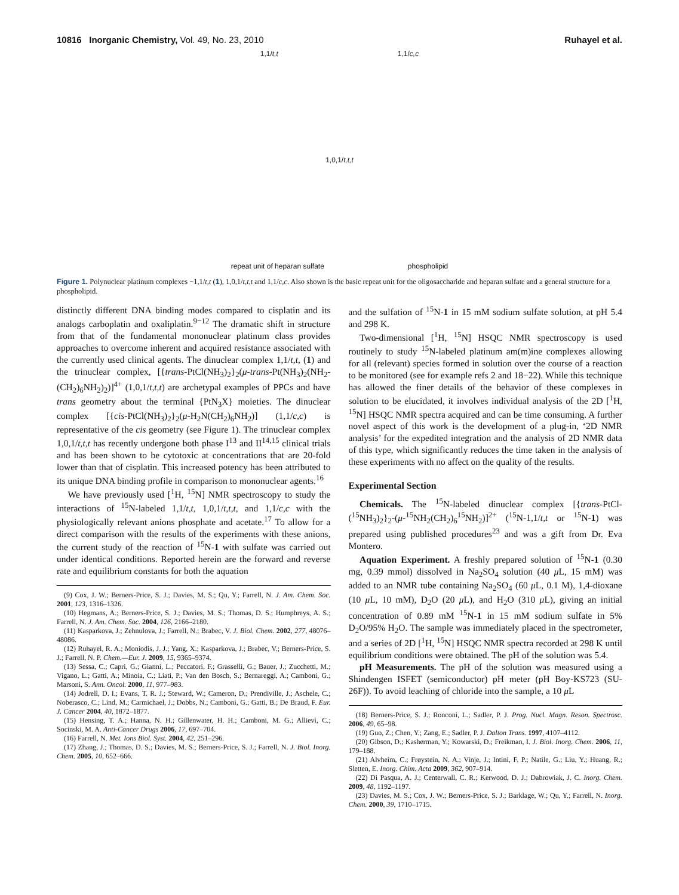10816 Inorganic Chemistry, Vol. 49, No. 23, 2010 Ruhayel et al.
1,1/t,t 1,1/c,c
1,0,1/t,t,t
repeat unit of heparan sulfate phospholipid
Figure 1. Polynuclear platinum complexes −1,1/t,t (1), 1,0,1/t,t,t and 1,1/c,c. Also shown is the basic repeat unit for the oligosaccharide and heparan sulfate and a general structure for a phospholipid.
distinctly different DNA binding modes compared to cisplatin and its analogs carboplatin and oxaliplatin.<sup>9−12</sup> The dramatic shift in structure from that of the fundamental mononuclear platinum class provides approaches to overcome inherent and acquired resistance associated with the currently used clinical agents. The dinuclear complex 1,1/t,t, (1) and the trinuclear complex, [{trans-PtCl(NH<sub>3</sub>)<sub>2</sub>}<sub>2</sub>(μ-trans-Pt(NH<sub>3</sub>)<sub>2</sub>(NH<sub>2</sub>-(CH<sub>2</sub>)<sub>6</sub>NH<sub>2</sub>)<sub>2</sub>)]<sup>4+</sup> (1,0,1/t,t,t) are archetypal examples of PPCs and have trans geometry about the terminal {PtN<sub>3</sub>X} moieties. The dinuclear complex [{cis-PtCl(NH<sub>3</sub>)<sub>2</sub>}<sub>2</sub>(μ-H<sub>2</sub>N(CH<sub>2</sub>)<sub>6</sub>NH<sub>2</sub>)] (1,1/c,c) is representative of the cis geometry (see Figure 1). The trinuclear complex 1,0,1/t,t,t has recently undergone both phase I<sup>13</sup> and II<sup>14,15</sup> clinical trials and has been shown to be cytotoxic at concentrations that are 20-fold lower than that of cisplatin. This increased potency has been attributed to its unique DNA binding profile in comparison to mononuclear agents.<sup>16</sup>
We have previously used [<sup>1</sup>H, <sup>15</sup>N] NMR spectroscopy to study the interactions of <sup>15</sup>N-labeled 1,1/t,t, 1,0,1/t,t,t, and 1,1/c,c with the physiologically relevant anions phosphate and acetate.<sup>17</sup> To allow for a direct comparison with the results of the experiments with these anions, the current study of the reaction of <sup>15</sup>N-1 with sulfate was carried out under identical conditions. Reported herein are the forward and reverse rate and equilibrium constants for both the aquation
(9) Cox, J. W.; Berners-Price, S. J.; Davies, M. S.; Qu, Y.; Farrell, N. J. Am. Chem. Soc. 2001, 123, 1316–1326.
(10) Hegmans, A.; Berners-Price, S. J.; Davies, M. S.; Thomas, D. S.; Humphreys, A. S.; Farrell, N. J. Am. Chem. Soc. 2004, 126, 2166–2180.
(11) Kasparkova, J.; Zehnulova, J.; Farrell, N.; Brabec, V. J. Biol. Chem. 2002, 277, 48076–48086.
(12) Ruhayel, R. A.; Moniodis, J. J.; Yang, X.; Kasparkova, J.; Brabec, V.; Berners-Price, S. J.; Farrell, N. P. Chem.—Eur. J. 2009, 15, 9365–9374.
(13) Sessa, C.; Capri, G.; Gianni, L.; Peccatori, F.; Grasselli, G.; Bauer, J.; Zucchetti, M.; Vigano, L.; Gatti, A.; Minoia, C.; Liati, P.; Van den Bosch, S.; Bernareggi, A.; Camboni, G.; Marsoni, S. Ann. Oncol. 2000, 11, 977–983.
(14) Jodrell, D. I.; Evans, T. R. J.; Steward, W.; Cameron, D.; Prendiville, J.; Aschele, C.; Noberasco, C.; Lind, M.; Carmichael, J.; Dobbs, N.; Camboni, G.; Gatti, B.; De Braud, F. Eur. J. Cancer 2004, 40, 1872–1877.
(15) Hensing, T. A.; Hanna, N. H.; Gillenwater, H. H.; Camboni, M. G.; Allievi, C.; Socinski, M. A. Anti-Cancer Drugs 2006, 17, 697–704.
(16) Farrell, N. Met. Ions Biol. Syst. 2004, 42, 251–296.
(17) Zhang, J.; Thomas, D. S.; Davies, M. S.; Berners-Price, S. J.; Farrell, N. J. Biol. Inorg. Chem. 2005, 10, 652–666.
and the sulfation of <sup>15</sup>N-1 in 15 mM sodium sulfate solution, at pH 5.4 and 298 K.
Two-dimensional [<sup>1</sup>H, <sup>15</sup>N] HSQC NMR spectroscopy is used routinely to study <sup>15</sup>N-labeled platinum am(m)ine complexes allowing for all (relevant) species formed in solution over the course of a reaction to be monitored (see for example refs 2 and 18−22). While this technique has allowed the finer details of the behavior of these complexes in solution to be elucidated, it involves individual analysis of the 2D [<sup>1</sup>H, <sup>15</sup>N] HSQC NMR spectra acquired and can be time consuming. A further novel aspect of this work is the development of a plug-in, ‘2D NMR analysis’ for the expedited integration and the analysis of 2D NMR data of this type, which significantly reduces the time taken in the analysis of these experiments with no affect on the quality of the results.
Experimental Section
Chemicals. The <sup>15</sup>N-labeled dinuclear complex [{trans-PtCl-(<sup>15</sup>NH<sub>3</sub>)<sub>2</sub>}<sub>2</sub>-(μ-<sup>15</sup>NH<sub>2</sub>(CH<sub>2</sub>)<sub>6</sub><sup>15</sup>NH<sub>2</sub>)]<sup>2+</sup> (<sup>15</sup>N-1,1/t,t or <sup>15</sup>N-1) was prepared using published procedures<sup>23</sup> and was a gift from Dr. Eva Montero.
Aquation Experiment. A freshly prepared solution of <sup>15</sup>N-1 (0.30 mg, 0.39 mmol) dissolved in Na<sub>2</sub>SO<sub>4</sub> solution (40 μ L, 15 mM) was added to an NMR tube containing Na<sub>2</sub>SO<sub>4</sub> (60 μ L, 0.1 M), 1,4-dioxane (10 μ L, 10 mM), D<sub>2</sub>O (20 μ L), and H<sub>2</sub>O (310 μ L), giving an initial concentration of 0.89 mM <sup>15</sup>N-1 in 15 mM sodium sulfate in 5% D<sub>2</sub>O/95% H<sub>2</sub>O. The sample was immediately placed in the spectrometer, and a series of 2D [<sup>1</sup>H, <sup>15</sup>N] HSQC NMR spectra recorded at 298 K until equilibrium conditions were obtained. The pH of the solution was 5.4.
pH Measurements. The pH of the solution was measured using a Shindengen ISFET (semiconductor) pH meter (pH Boy-KS723 (SU-26F)). To avoid leaching of chloride into the sample, a 10 μ L
(18) Berners-Price, S. J.; Ronconi, L.; Sadler, P. J. Prog. Nucl. Magn. Reson. Spectrosc. 2006, 49, 65–98.
(19) Guo, Z.; Chen, Y.; Zang, E.; Sadler, P. J. Dalton Trans. 1997, 4107–4112.
(20) Gibson, D.; Kasherman, Y.; Kowarski, D.; Freikman, I. J. Biol. Inorg. Chem. 2006, 11, 179–188.
(21) Alvheim, C.; Frøystein, N. A.; Vinje, J.; Intini, F. P.; Natile, G.; Liu, Y.; Huang, R.; Sletten, E. Inorg. Chim. Acta 2009, 362, 907–914.
(22) Di Pasqua, A. J.; Centerwall, C. R.; Kerwood, D. J.; Dabrowiak, J. C. Inorg. Chem. 2009, 48, 1192–1197.
(23) Davies, M. S.; Cox, J. W.; Berners-Price, S. J.; Barklage, W.; Qu, Y.; Farrell, N. Inorg. Chem. 2000, 39, 1710–1715.